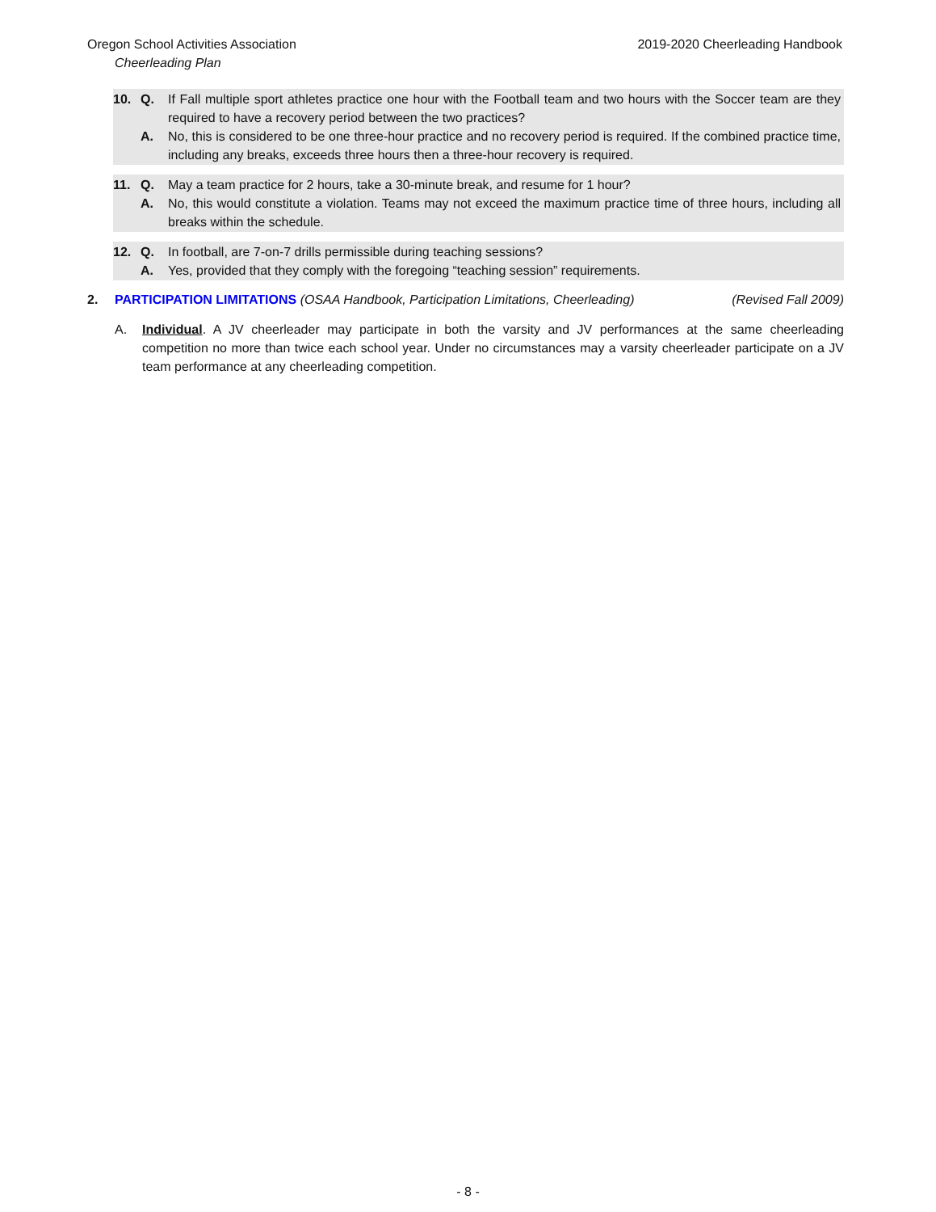Oregon School Activities Association 2019-2020 Cheerleading Handbook
Cheerleading Plan
10. Q. If Fall multiple sport athletes practice one hour with the Football team and two hours with the Soccer team are they required to have a recovery period between the two practices?
A. No, this is considered to be one three-hour practice and no recovery period is required. If the combined practice time, including any breaks, exceeds three hours then a three-hour recovery is required.
11. Q. May a team practice for 2 hours, take a 30-minute break, and resume for 1 hour?
A. No, this would constitute a violation. Teams may not exceed the maximum practice time of three hours, including all breaks within the schedule.
12. Q. In football, are 7-on-7 drills permissible during teaching sessions?
A. Yes, provided that they comply with the foregoing “teaching session” requirements.
2. PARTICIPATION LIMITATIONS (OSAA Handbook, Participation Limitations, Cheerleading) (Revised Fall 2009)
A. Individual. A JV cheerleader may participate in both the varsity and JV performances at the same cheerleading competition no more than twice each school year. Under no circumstances may a varsity cheerleader participate on a JV team performance at any cheerleading competition.
- 8 -